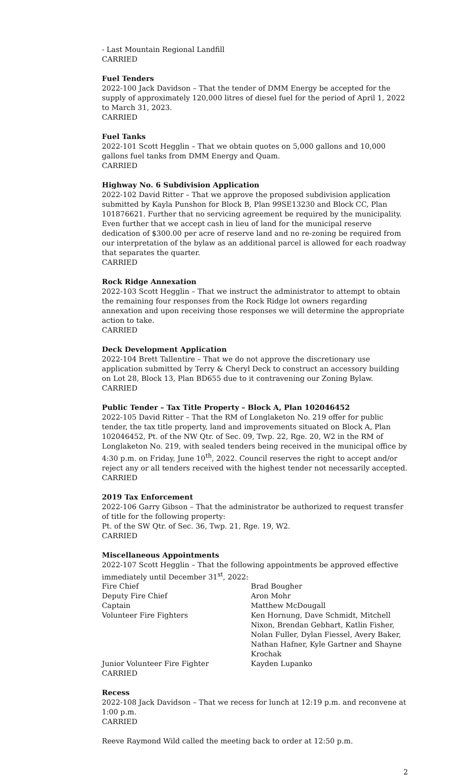- Last Mountain Regional Landfill
CARRIED
Fuel Tenders
2022-100 Jack Davidson – That the tender of DMM Energy be accepted for the supply of approximately 120,000 litres of diesel fuel for the period of April 1, 2022 to March 31, 2023.
CARRIED
Fuel Tanks
2022-101 Scott Hegglin – That we obtain quotes on 5,000 gallons and 10,000 gallons fuel tanks from DMM Energy and Quam.
CARRIED
Highway No. 6 Subdivision Application
2022-102 David Ritter – That we approve the proposed subdivision application submitted by Kayla Punshon for Block B, Plan 99SE13230 and Block CC, Plan 101876621. Further that no servicing agreement be required by the municipality. Even further that we accept cash in lieu of land for the municipal reserve dedication of $300.00 per acre of reserve land and no re-zoning be required from our interpretation of the bylaw as an additional parcel is allowed for each roadway that separates the quarter.
CARRIED
Rock Ridge Annexation
2022-103 Scott Hegglin – That we instruct the administrator to attempt to obtain the remaining four responses from the Rock Ridge lot owners regarding annexation and upon receiving those responses we will determine the appropriate action to take.
CARRIED
Deck Development Application
2022-104 Brett Tallentire – That we do not approve the discretionary use application submitted by Terry & Cheryl Deck to construct an accessory building on Lot 28, Block 13, Plan BD655 due to it contravening our Zoning Bylaw.
CARRIED
Public Tender – Tax Title Property – Block A, Plan 102046452
2022-105 David Ritter – That the RM of Longlaketon No. 219 offer for public tender, the tax title property, land and improvements situated on Block A, Plan 102046452, Pt. of the NW Qtr. of Sec. 09, Twp. 22, Rge. 20, W2 in the RM of Longlaketon No. 219, with sealed tenders being received in the municipal office by 4:30 p.m. on Friday, June 10<sup>th</sup>, 2022. Council reserves the right to accept and/or reject any or all tenders received with the highest tender not necessarily accepted.
CARRIED
2019 Tax Enforcement
2022-106 Garry Gibson – That the administrator be authorized to request transfer of title for the following property:
Pt. of the SW Qtr. of Sec. 36, Twp. 21, Rge. 19, W2.
CARRIED
Miscellaneous Appointments
2022-107 Scott Hegglin – That the following appointments be approved effective immediately until December 31<sup>st</sup>, 2022:
Fire Chief Brad Bougher
Deputy Fire Chief Aron Mohr
Captain Matthew McDougall
Volunteer Fire Fighters Ken Hornung, Dave Schmidt, Mitchell Nixon, Brendan Gebhart, Katlin Fisher, Nolan Fuller, Dylan Fiessel, Avery Baker, Nathan Hafner, Kyle Gartner and Shayne Krochak
Junior Volunteer Fire Fighter Kayden Lupanko
CARRIED
Recess
2022-108 Jack Davidson – That we recess for lunch at 12:19 p.m. and reconvene at 1:00 p.m.
CARRIED
Reeve Raymond Wild called the meeting back to order at 12:50 p.m.
2